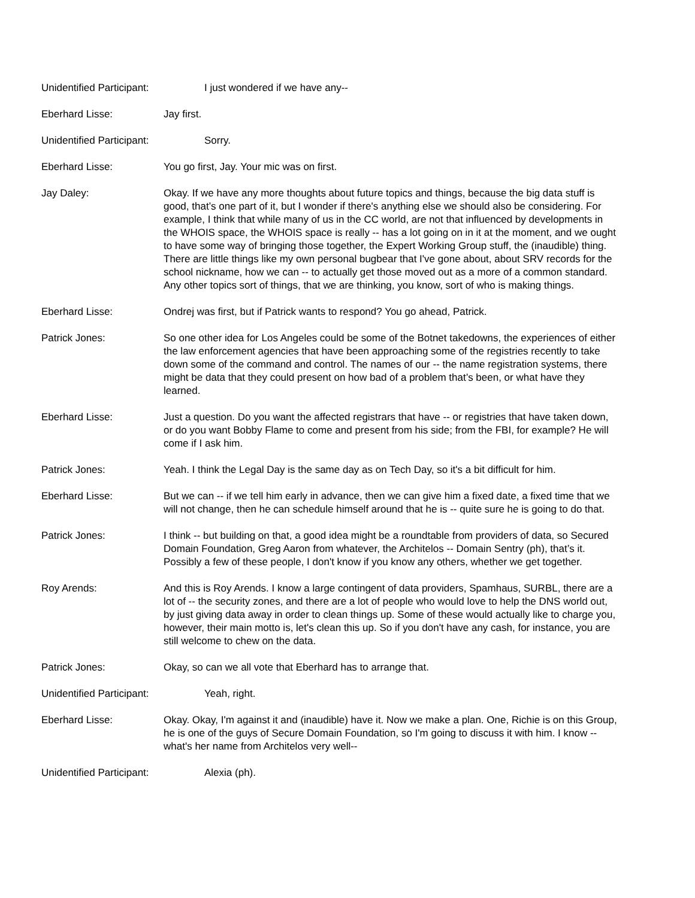Unidentified Participant: I just wondered if we have any--
Eberhard Lisse: Jay first.
Unidentified Participant: Sorry.
Eberhard Lisse: You go first, Jay. Your mic was on first.
Jay Daley: Okay. If we have any more thoughts about future topics and things, because the big data stuff is good, that’s one part of it, but I wonder if there's anything else we should also be considering. For example, I think that while many of us in the CC world, are not that influenced by developments in the WHOIS space, the WHOIS space is really -- has a lot going on in it at the moment, and we ought to have some way of bringing those together, the Expert Working Group stuff, the (inaudible) thing. There are little things like my own personal bugbear that I've gone about, about SRV records for the school nickname, how we can -- to actually get those moved out as a more of a common standard. Any other topics sort of things, that we are thinking, you know, sort of who is making things.
Eberhard Lisse: Ondrej was first, but if Patrick wants to respond? You go ahead, Patrick.
Patrick Jones: So one other idea for Los Angeles could be some of the Botnet takedowns, the experiences of either the law enforcement agencies that have been approaching some of the registries recently to take down some of the command and control. The names of our -- the name registration systems, there might be data that they could present on how bad of a problem that’s been, or what have they learned.
Eberhard Lisse: Just a question. Do you want the affected registrars that have -- or registries that have taken down, or do you want Bobby Flame to come and present from his side; from the FBI, for example? He will come if I ask him.
Patrick Jones: Yeah. I think the Legal Day is the same day as on Tech Day, so it's a bit difficult for him.
Eberhard Lisse: But we can -- if we tell him early in advance, then we can give him a fixed date, a fixed time that we will not change, then he can schedule himself around that he is -- quite sure he is going to do that.
Patrick Jones: I think -- but building on that, a good idea might be a roundtable from providers of data, so Secured Domain Foundation, Greg Aaron from whatever, the Architelos -- Domain Sentry (ph), that’s it. Possibly a few of these people, I don't know if you know any others, whether we get together.
Roy Arends: And this is Roy Arends. I know a large contingent of data providers, Spamhaus, SURBL, there are a lot of -- the security zones, and there are a lot of people who would love to help the DNS world out, by just giving data away in order to clean things up. Some of these would actually like to charge you, however, their main motto is, let's clean this up. So if you don't have any cash, for instance, you are still welcome to chew on the data.
Patrick Jones: Okay, so can we all vote that Eberhard has to arrange that.
Unidentified Participant: Yeah, right.
Eberhard Lisse: Okay. Okay, I'm against it and (inaudible) have it. Now we make a plan. One, Richie is on this Group, he is one of the guys of Secure Domain Foundation, so I'm going to discuss it with him. I know -- what's her name from Architelos very well--
Unidentified Participant: Alexia (ph).